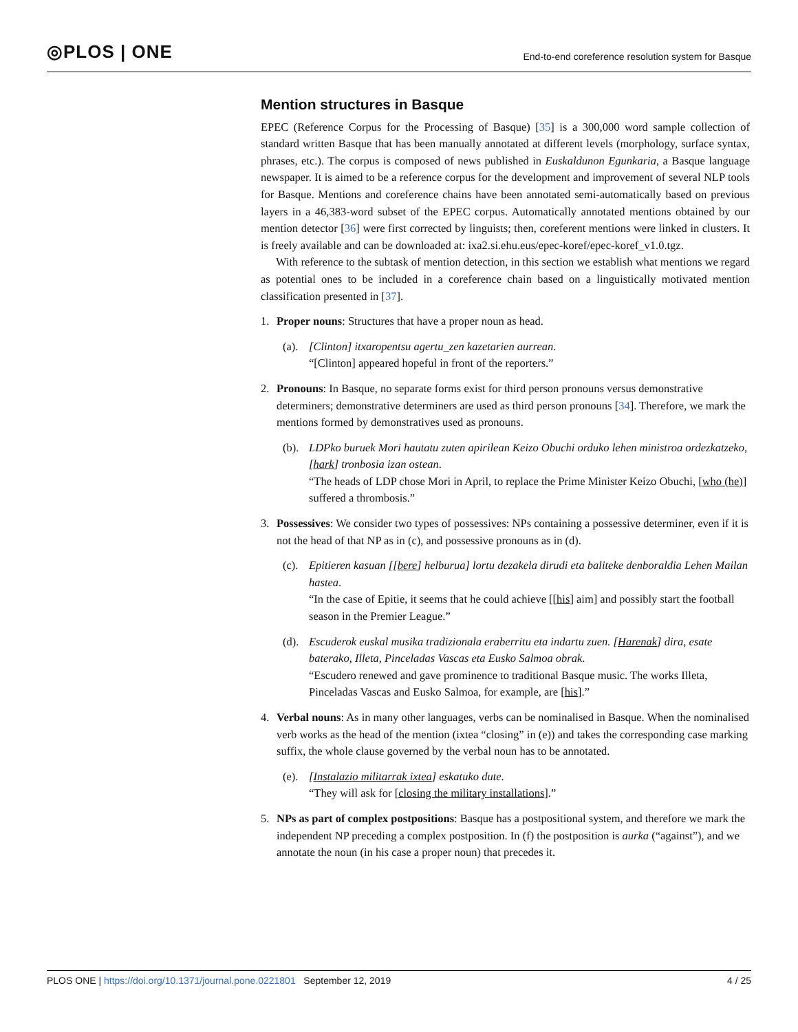◎PLOS | ONE
End-to-end coreference resolution system for Basque
Mention structures in Basque
EPEC (Reference Corpus for the Processing of Basque) [35] is a 300,000 word sample collection of standard written Basque that has been manually annotated at different levels (morphology, surface syntax, phrases, etc.). The corpus is composed of news published in Euskaldunon Egunkaria, a Basque language newspaper. It is aimed to be a reference corpus for the development and improvement of several NLP tools for Basque. Mentions and coreference chains have been annotated semi-automatically based on previous layers in a 46,383-word subset of the EPEC corpus. Automatically annotated mentions obtained by our mention detector [36] were first corrected by linguists; then, coreferent mentions were linked in clusters. It is freely available and can be downloaded at: ixa2.si.ehu.eus/epec-koref/epec-koref_v1.0.tgz.
With reference to the subtask of mention detection, in this section we establish what mentions we regard as potential ones to be included in a coreference chain based on a linguistically motivated mention classification presented in [37].
1. Proper nouns: Structures that have a proper noun as head.
(a).
[Clinton] itxaropentsu agertu_zen kazetarien aurrean.
“[Clinton] appeared hopeful in front of the reporters.”
2. Pronouns: In Basque, no separate forms exist for third person pronouns versus demonstrative determiners; demonstrative determiners are used as third person pronouns [34]. Therefore, we mark the mentions formed by demonstratives used as pronouns.
(b).
LDPko buruek Mori hautatu zuten apirilean Keizo Obuchi orduko lehen ministroa ordezkatzeko, [hark] tronbosia izan ostean.
“The heads of LDP chose Mori in April, to replace the Prime Minister Keizo Obuchi, [who (he)] suffered a thrombosis.”
3. Possessives: We consider two types of possessives: NPs containing a possessive determiner, even if it is not the head of that NP as in (c), and possessive pronouns as in (d).
(c).
Epitieren kasuan [[bere] helburua] lortu dezakela dirudi eta baliteke denboraldia Lehen Mailan hastea.
“In the case of Epitie, it seems that he could achieve [[his] aim] and possibly start the football season in the Premier League.”
(d).
Escuderok euskal musika tradizionala eraberritu eta indartu zuen. [Harenak] dira, esate baterako, Illeta, Pinceladas Vascas eta Eusko Salmoa obrak.
“Escudero renewed and gave prominence to traditional Basque music. The works Illeta, Pinceladas Vascas and Eusko Salmoa, for example, are [his].”
4. Verbal nouns: As in many other languages, verbs can be nominalised in Basque. When the nominalised verb works as the head of the mention (ixtea “closing” in (e)) and takes the corresponding case marking suffix, the whole clause governed by the verbal noun has to be annotated.
(e).
[Instalazio militarrak ixtea] eskatuko dute.
“They will ask for [closing the military installations].”
5. NPs as part of complex postpositions: Basque has a postpositional system, and therefore we mark the independent NP preceding a complex postposition. In (f) the postposition is aurka (“against”), and we annotate the noun (in his case a proper noun) that precedes it.
PLOS ONE | https://doi.org/10.1371/journal.pone.0221801 September 12, 2019
4 / 25